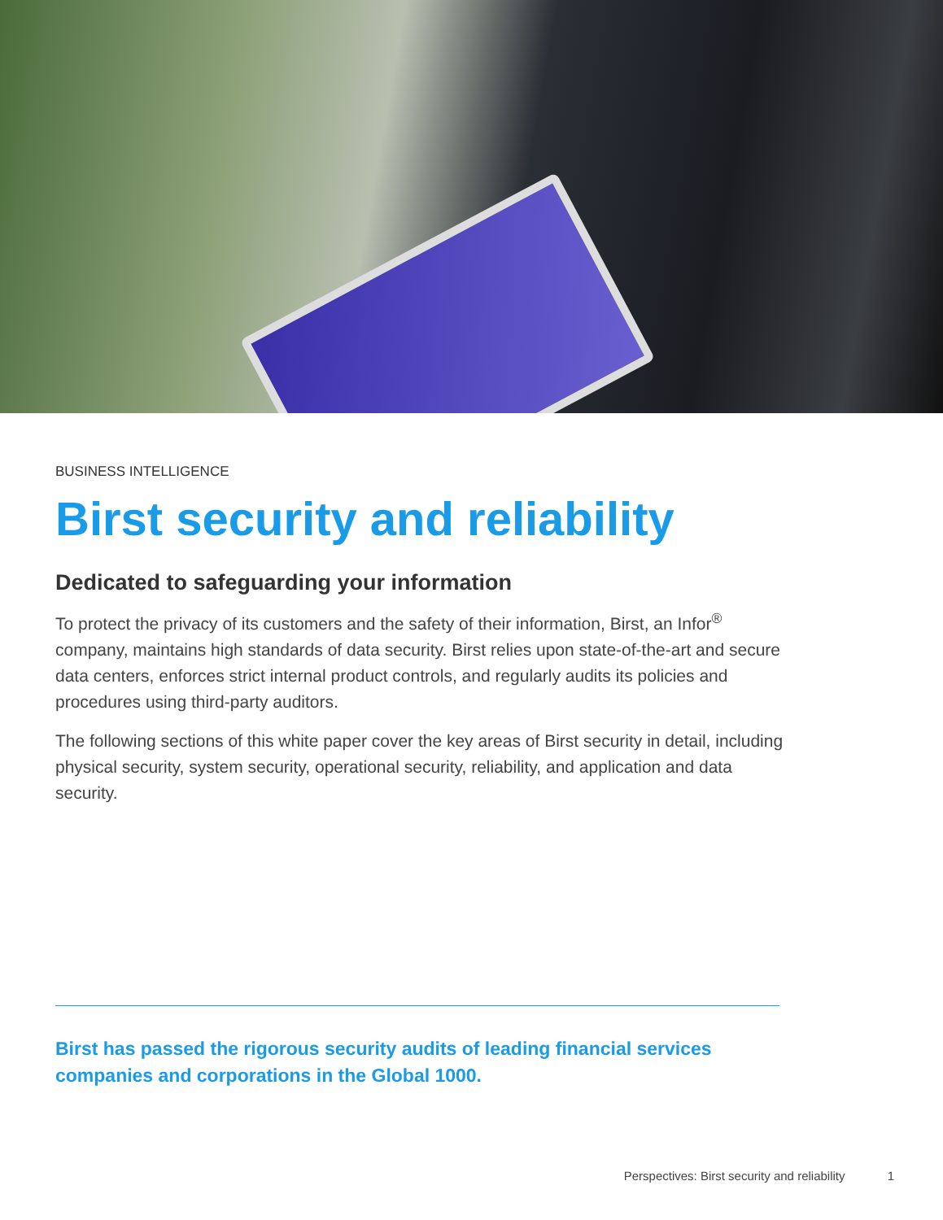BUSINESS INTELLIGENCE
Birst security and reliability
Dedicated to safeguarding your information
To protect the privacy of its customers and the safety of their information, Birst, an Infor<sup>®</sup> company, maintains high standards of data security. Birst relies upon state-of-the-art and secure data centers, enforces strict internal product controls, and regularly audits its policies and procedures using third-party auditors.
The following sections of this white paper cover the key areas of Birst security in detail, including physical security, system security, operational security, reliability, and application and data security.
Birst has passed the rigorous security audits of leading financial services companies and corporations in the Global 1000.
Perspectives: Birst security and reliability 1